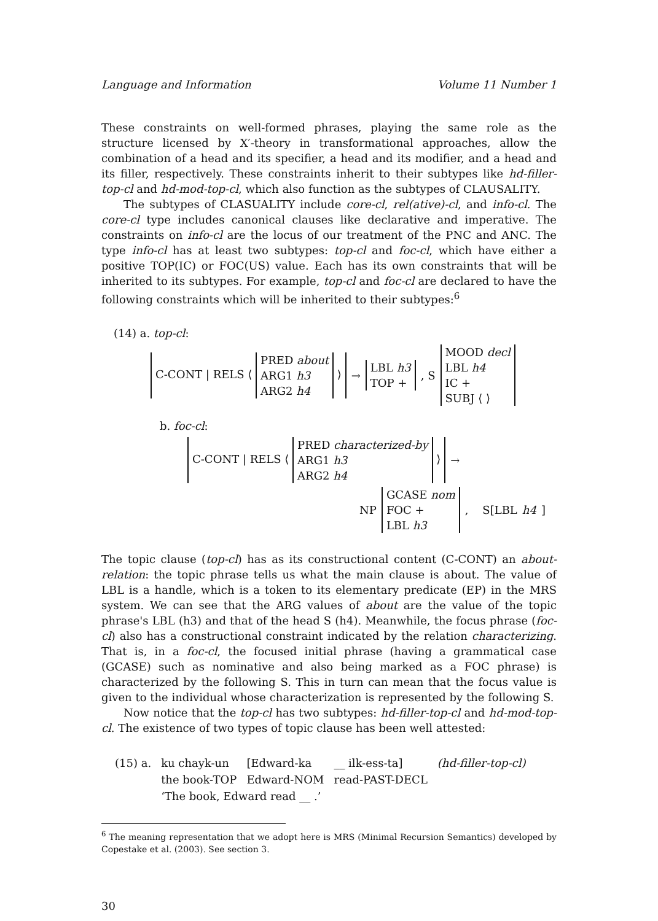Language and Information Volume 11 Number 1
These constraints on well-formed phrases, playing the same role as the structure licensed by X′-theory in transformational approaches, allow the combination of a head and its specifier, a head and its modifier, and a head and its filler, respectively. These constraints inherit to their subtypes like hd-filler-top-cl and hd-mod-top-cl, which also function as the subtypes of CLAUSALITY.
The subtypes of CLASUALITY include core-cl, rel(ative)-cl, and info-cl. The core-cl type includes canonical clauses like declarative and imperative. The constraints on info-cl are the locus of our treatment of the PNC and ANC. The type info-cl has at least two subtypes: top-cl and foc-cl, which have either a positive TOP(IC) or FOC(US) value. Each has its own constraints that will be inherited to its subtypes. For example, top-cl and foc-cl are declared to have the following constraints which will be inherited to their subtypes:<sup>6</sup>
(14) a. top-cl:
C-CONT | RELS ⟨
PRED about
ARG1 h3
ARG2 h4
⟩ →
LBL h3
TOP +
, S
MOOD decl
LBL h4
IC +
SUBJ ⟨ ⟩
b. foc-cl:
C-CONT | RELS ⟨
PRED characterized-by
ARG1 h3
ARG2 h4
⟩ →
NP
GCASE nom
FOC +
LBL h3
, S[LBL h4]
The topic clause (top-cl) has as its constructional content (C-CONT) an about-relation: the topic phrase tells us what the main clause is about. The value of LBL is a handle, which is a token to its elementary predicate (EP) in the MRS system. We can see that the ARG values of about are the value of the topic phrase's LBL (h3) and that of the head S (h4). Meanwhile, the focus phrase (foc-cl) also has a constructional constraint indicated by the relation characterizing. That is, in a foc-cl, the focused initial phrase (having a grammatical case (GCASE) such as nominative and also being marked as a FOC phrase) is characterized by the following S. This in turn can mean that the focus value is given to the individual whose characterization is represented by the following S.
Now notice that the top-cl has two subtypes: hd-filler-top-cl and hd-mod-top-cl. The existence of two types of topic clause has been well attested:
| (15) a. | ku chayk-un | [Edward-ka | __ ilk-ess-ta] | (hd-filler-top-cl) |
| | the book-TOP | Edward-NOM | read-PAST-DECL | |
| | ‘The book, Edward read __ .’ | | | |
<sup>6</sup> The meaning representation that we adopt here is MRS (Minimal Recursion Semantics) developed by Copestake et al. (2003). See section 3.
30